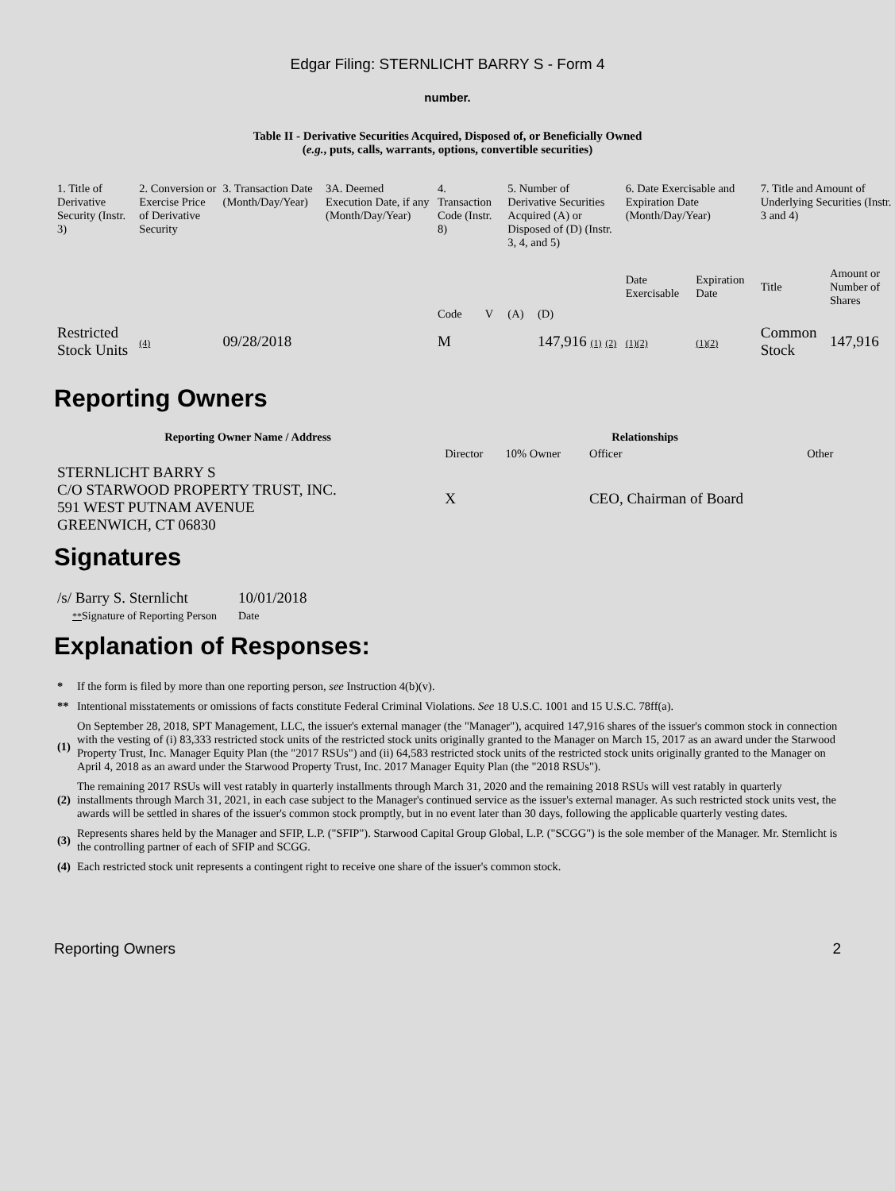Edgar Filing: STERNLICHT BARRY S - Form 4
number.
Table II - Derivative Securities Acquired, Disposed of, or Beneficially Owned
(e.g., puts, calls, warrants, options, convertible securities)
| 1. Title of Derivative Security (Instr. 3) | 2. Conversion or Exercise Price of Derivative Security | 3. Transaction Date (Month/Day/Year) | 3A. Deemed Execution Date, if any (Month/Day/Year) | 4. Transaction Code (Instr. 8) | | 5. Number of Derivative Securities Acquired (A) or Disposed of (D) (Instr. 3, 4, and 5) | | 6. Date Exercisable and Expiration Date (Month/Day/Year) | | 7. Title and Amount of Underlying Securities (Instr. 3 and 4) | |
| --- | --- | --- | --- | --- | --- | --- | --- | --- | --- | --- | --- |
| | | | | Code | V | (A) | (D) | Date Exercisable | Expiration Date | Title | Amount or Number of Shares |
| Restricted Stock Units | (4) | 09/28/2018 | | M | | | 147,916 (1) (2) | (1)(2) | (1)(2) | Common Stock | 147,916 |
Reporting Owners
| Reporting Owner Name / Address | Relationships | | | |
| --- | --- | --- | --- | --- |
| | Director | 10% Owner | Officer | Other |
| STERNLICHT BARRY S C/O STARWOOD PROPERTY TRUST, INC. 591 WEST PUTNAM AVENUE GREENWICH, CT 06830 | X | | CEO, Chairman of Board | |
Signatures
| /s/ Barry S. Sternlicht | 10/01/2018 |
| ** Signature of Reporting Person | Date |
Explanation of Responses:
| * | If the form is filed by more than one reporting person, see Instruction 4(b)(v). |
| ** | Intentional misstatements or omissions of facts constitute Federal Criminal Violations. See 18 U.S.C. 1001 and 15 U.S.C. 78ff(a). |
| (1) | On September 28, 2018, SPT Management, LLC, the issuer's external manager (the "Manager"), acquired 147,916 shares of the issuer's common stock in connection with the vesting of (i) 83,333 restricted stock units of the restricted stock units originally granted to the Manager on March 15, 2017 as an award under the Starwood Property Trust, Inc. Manager Equity Plan (the "2017 RSUs") and (ii) 64,583 restricted stock units of the restricted stock units originally granted to the Manager on April 4, 2018 as an award under the Starwood Property Trust, Inc. 2017 Manager Equity Plan (the "2018 RSUs"). |
| (2) | The remaining 2017 RSUs will vest ratably in quarterly installments through March 31, 2020 and the remaining 2018 RSUs will vest ratably in quarterly installments through March 31, 2021, in each case subject to the Manager's continued service as the issuer's external manager. As such restricted stock units vest, the awards will be settled in shares of the issuer's common stock promptly, but in no event later than 30 days, following the applicable quarterly vesting dates. |
| (3) | Represents shares held by the Manager and SFIP, L.P. ("SFIP"). Starwood Capital Group Global, L.P. ("SCGG") is the sole member of the Manager. Mr. Sternlicht is the controlling partner of each of SFIP and SCGG. |
| (4) | Each restricted stock unit represents a contingent right to receive one share of the issuer's common stock. |
Reporting Owners 2